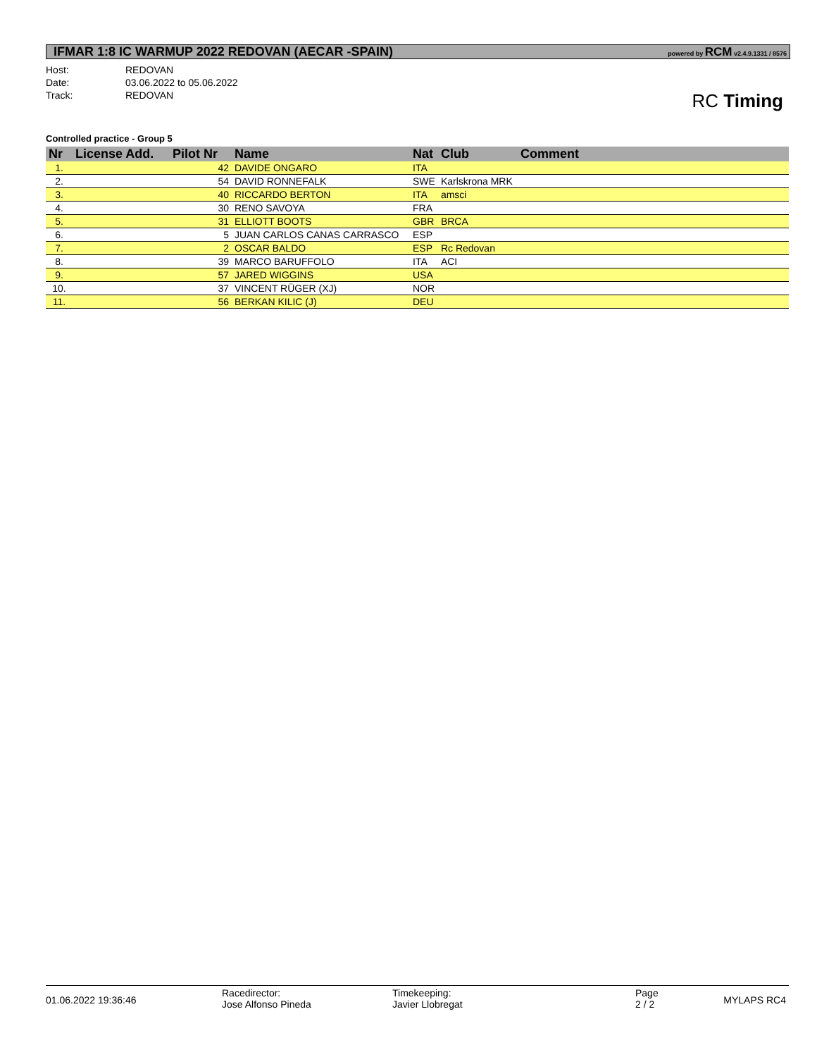IFMAR 1:8 IC WARMUP 2022 REDOVAN (AECAR -SPAIN)
powered by RCM v2.4.9.1331 / 8576
Host: REDOVAN
Date: 03.06.2022 to 05.06.2022
Track: REDOVAN
RC Timing
Controlled practice - Group 5
| Nr | License Add. | Pilot Nr | Name | Nat | Club | Comment |
| --- | --- | --- | --- | --- | --- | --- |
| 1. | | 42 | DAVIDE ONGARO | ITA | | |
| 2. | | 54 | DAVID RONNEFALK | SWE | Karlskrona MRK | |
| 3. | | 40 | RICCARDO BERTON | ITA | amsci | |
| 4. | | 30 | RENO SAVOYA | FRA | | |
| 5. | | 31 | ELLIOTT BOOTS | GBR | BRCA | |
| 6. | | 5 | JUAN CARLOS CANAS CARRASCO | ESP | | |
| 7. | | 2 | OSCAR BALDO | ESP | Rc Redovan | |
| 8. | | 39 | MARCO BARUFFOLO | ITA | ACI | |
| 9. | | 57 | JARED WIGGINS | USA | | |
| 10. | | 37 | VINCENT RÜGER (XJ) | NOR | | |
| 11. | | 56 | BERKAN KILIC (J) | DEU | | |
01.06.2022 19:36:46
Racedirector:
Jose Alfonso Pineda
Timekeeping:
Javier Llobregat
Page
2 / 2
MYLAPS RC4